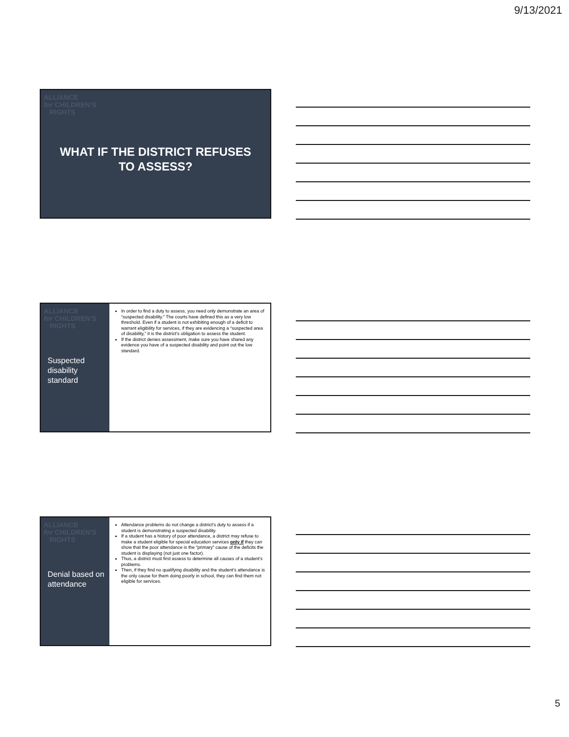9/13/2021
ALLIANCE
for CHILDREN'S
RIGHTS
WHAT IF THE DISTRICT REFUSES
TO ASSESS?
ALLIANCE
for CHILDREN'S
RIGHTS
Suspected disability standard
In order to find a duty to assess, you need only demonstrate an area of “suspected disability.” The courts have defined this as a very low threshold. Even if a student is not exhibiting enough of a deficit to warrant eligibility for services, if they are evidencing a “suspected area of disability,” it is the district’s obligation to assess the student.
If the district denies assessment, make sure you have shared any evidence you have of a suspected disability and point out the low standard.
ALLIANCE
for CHILDREN'S
RIGHTS
Denial based on attendance
Attendance problems do not change a district’s duty to assess if a student is demonstrating a suspected disability.
If a student has a history of poor attendance, a district may refuse to make a student eligible for special education services only if they can show that the poor attendance is the “primary” cause of the deficits the student is displaying (not just one factor).
Thus, a district must first assess to determine all causes of a student’s problems.
Then, if they find no qualifying disability and the student’s attendance is the only cause for them doing poorly in school, they can find them not eligible for services.
5